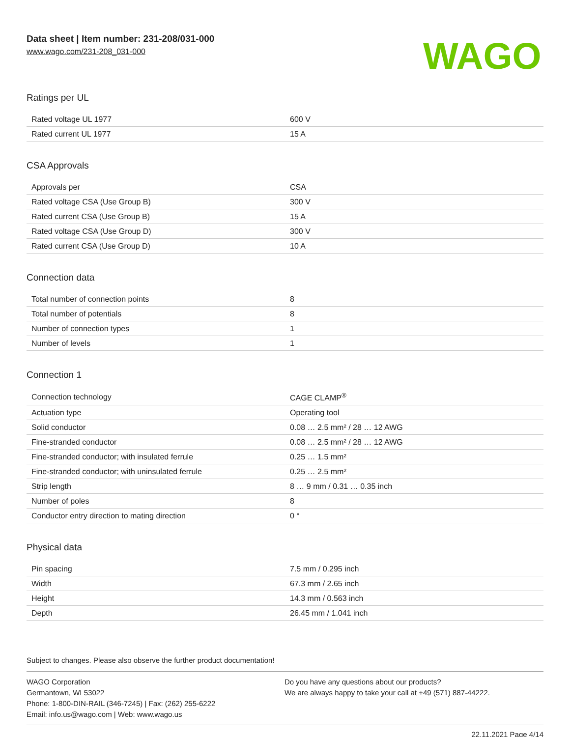Data sheet | Item number: 231-208/031-000
www.wago.com/231-208_031-000
WAGO
Ratings per UL
| Rated voltage UL 1977 | 600 V |
| Rated current UL 1977 | 15 A |
CSA Approvals
| Approvals per | CSA |
| Rated voltage CSA (Use Group B) | 300 V |
| Rated current CSA (Use Group B) | 15 A |
| Rated voltage CSA (Use Group D) | 300 V |
| Rated current CSA (Use Group D) | 10 A |
Connection data
| Total number of connection points | 8 |
| Total number of potentials | 8 |
| Number of connection types | 1 |
| Number of levels | 1 |
Connection 1
| Connection technology | CAGE CLAMP<sup>®</sup> |
| Actuation type | Operating tool |
| Solid conductor | 0.08 … 2.5 mm² / 28 … 12 AWG |
| Fine-stranded conductor | 0.08 … 2.5 mm² / 28 … 12 AWG |
| Fine-stranded conductor; with insulated ferrule | 0.25 … 1.5 mm² |
| Fine-stranded conductor; with uninsulated ferrule | 0.25 … 2.5 mm² |
| Strip length | 8 … 9 mm / 0.31 … 0.35 inch |
| Number of poles | 8 |
| Conductor entry direction to mating direction | 0 ° |
Physical data
| Pin spacing | 7.5 mm / 0.295 inch |
| Width | 67.3 mm / 2.65 inch |
| Height | 14.3 mm / 0.563 inch |
| Depth | 26.45 mm / 1.041 inch |
Subject to changes. Please also observe the further product documentation!
WAGO Corporation
Germantown, WI 53022
Phone: 1-800-DIN-RAIL (346-7245) | Fax: (262) 255-6222
Email: info.us@wago.com | Web: www.wago.us
Do you have any questions about our products?
We are always happy to take your call at +49 (571) 887-44222.
22.11.2021 Page 4/14